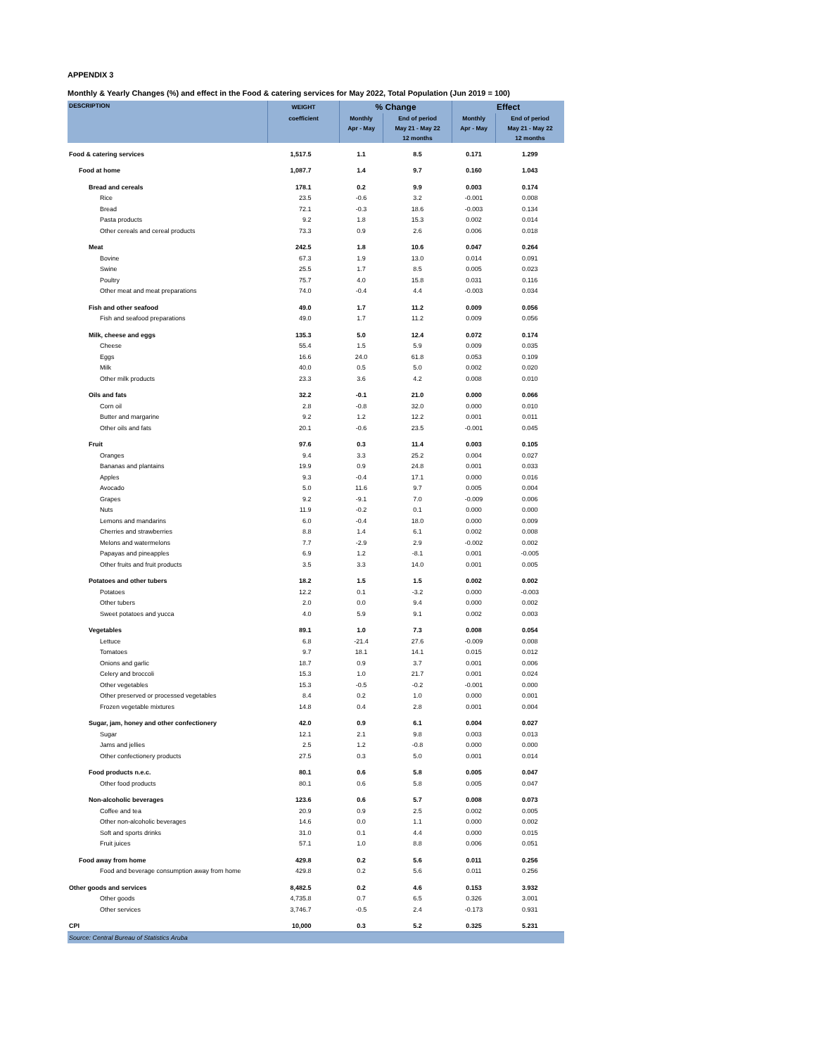APPENDIX 3
Monthly & Yearly Changes (%) and effect in the Food & catering services for May 2022, Total Population (Jun 2019 = 100)
| DESCRIPTION | WEIGHT | % Change | | Effect | |
| --- | --- | --- | --- | --- | --- |
| | coefficient | Monthly | End of period | Monthly | End of period |
| | | Apr - May | May 21 - May 22 | Apr - May | May 21 - May 22 |
| | | | 12 months | | 12 months |
| Food & catering services | 1,517.5 | 1.1 | 8.5 | 0.171 | 1.299 |
| Food at home | 1,087.7 | 1.4 | 9.7 | 0.160 | 1.043 |
| Bread and cereals | 178.1 | 0.2 | 9.9 | 0.003 | 0.174 |
| Rice | 23.5 | -0.6 | 3.2 | -0.001 | 0.008 |
| Bread | 72.1 | -0.3 | 18.6 | -0.003 | 0.134 |
| Pasta products | 9.2 | 1.8 | 15.3 | 0.002 | 0.014 |
| Other cereals and cereal products | 73.3 | 0.9 | 2.6 | 0.006 | 0.018 |
| Meat | 242.5 | 1.8 | 10.6 | 0.047 | 0.264 |
| Bovine | 67.3 | 1.9 | 13.0 | 0.014 | 0.091 |
| Swine | 25.5 | 1.7 | 8.5 | 0.005 | 0.023 |
| Poultry | 75.7 | 4.0 | 15.8 | 0.031 | 0.116 |
| Other meat and meat preparations | 74.0 | -0.4 | 4.4 | -0.003 | 0.034 |
| Fish and other seafood | 49.0 | 1.7 | 11.2 | 0.009 | 0.056 |
| Fish and seafood preparations | 49.0 | 1.7 | 11.2 | 0.009 | 0.056 |
| Milk, cheese and eggs | 135.3 | 5.0 | 12.4 | 0.072 | 0.174 |
| Cheese | 55.4 | 1.5 | 5.9 | 0.009 | 0.035 |
| Eggs | 16.6 | 24.0 | 61.8 | 0.053 | 0.109 |
| Milk | 40.0 | 0.5 | 5.0 | 0.002 | 0.020 |
| Other milk products | 23.3 | 3.6 | 4.2 | 0.008 | 0.010 |
| Oils and fats | 32.2 | -0.1 | 21.0 | 0.000 | 0.066 |
| Corn oil | 2.8 | -0.8 | 32.0 | 0.000 | 0.010 |
| Butter and margarine | 9.2 | 1.2 | 12.2 | 0.001 | 0.011 |
| Other oils and fats | 20.1 | -0.6 | 23.5 | -0.001 | 0.045 |
| Fruit | 97.6 | 0.3 | 11.4 | 0.003 | 0.105 |
| Oranges | 9.4 | 3.3 | 25.2 | 0.004 | 0.027 |
| Bananas and plantains | 19.9 | 0.9 | 24.8 | 0.001 | 0.033 |
| Apples | 9.3 | -0.4 | 17.1 | 0.000 | 0.016 |
| Avocado | 5.0 | 11.6 | 9.7 | 0.005 | 0.004 |
| Grapes | 9.2 | -9.1 | 7.0 | -0.009 | 0.006 |
| Nuts | 11.9 | -0.2 | 0.1 | 0.000 | 0.000 |
| Lemons and mandarins | 6.0 | -0.4 | 18.0 | 0.000 | 0.009 |
| Cherries and strawberries | 8.8 | 1.4 | 6.1 | 0.002 | 0.008 |
| Melons and watermelons | 7.7 | -2.9 | 2.9 | -0.002 | 0.002 |
| Papayas and pineapples | 6.9 | 1.2 | -8.1 | 0.001 | -0.005 |
| Other fruits and fruit products | 3.5 | 3.3 | 14.0 | 0.001 | 0.005 |
| Potatoes and other tubers | 18.2 | 1.5 | 1.5 | 0.002 | 0.002 |
| Potatoes | 12.2 | 0.1 | -3.2 | 0.000 | -0.003 |
| Other tubers | 2.0 | 0.0 | 9.4 | 0.000 | 0.002 |
| Sweet potatoes and yucca | 4.0 | 5.9 | 9.1 | 0.002 | 0.003 |
| Vegetables | 89.1 | 1.0 | 7.3 | 0.008 | 0.054 |
| Lettuce | 6.8 | -21.4 | 27.6 | -0.009 | 0.008 |
| Tomatoes | 9.7 | 18.1 | 14.1 | 0.015 | 0.012 |
| Onions and garlic | 18.7 | 0.9 | 3.7 | 0.001 | 0.006 |
| Celery and broccoli | 15.3 | 1.0 | 21.7 | 0.001 | 0.024 |
| Other vegetables | 15.3 | -0.5 | -0.2 | -0.001 | 0.000 |
| Other preserved or processed vegetables | 8.4 | 0.2 | 1.0 | 0.000 | 0.001 |
| Frozen vegetable mixtures | 14.8 | 0.4 | 2.8 | 0.001 | 0.004 |
| Sugar, jam, honey and other confectionery | 42.0 | 0.9 | 6.1 | 0.004 | 0.027 |
| Sugar | 12.1 | 2.1 | 9.8 | 0.003 | 0.013 |
| Jams and jellies | 2.5 | 1.2 | -0.8 | 0.000 | 0.000 |
| Other confectionery products | 27.5 | 0.3 | 5.0 | 0.001 | 0.014 |
| Food products n.e.c. | 80.1 | 0.6 | 5.8 | 0.005 | 0.047 |
| Other food products | 80.1 | 0.6 | 5.8 | 0.005 | 0.047 |
| Non-alcoholic beverages | 123.6 | 0.6 | 5.7 | 0.008 | 0.073 |
| Coffee and tea | 20.9 | 0.9 | 2.5 | 0.002 | 0.005 |
| Other non-alcoholic beverages | 14.6 | 0.0 | 1.1 | 0.000 | 0.002 |
| Soft and sports drinks | 31.0 | 0.1 | 4.4 | 0.000 | 0.015 |
| Fruit juices | 57.1 | 1.0 | 8.8 | 0.006 | 0.051 |
| Food away from home | 429.8 | 0.2 | 5.6 | 0.011 | 0.256 |
| Food and beverage consumption away from home | 429.8 | 0.2 | 5.6 | 0.011 | 0.256 |
| Other goods and services | 8,482.5 | 0.2 | 4.6 | 0.153 | 3.932 |
| Other goods | 4,735.8 | 0.7 | 6.5 | 0.326 | 3.001 |
| Other services | 3,746.7 | -0.5 | 2.4 | -0.173 | 0.931 |
| CPI | 10,000 | 0.3 | 5.2 | 0.325 | 5.231 |
| Source: Central Bureau of Statistics Aruba | | | | | |